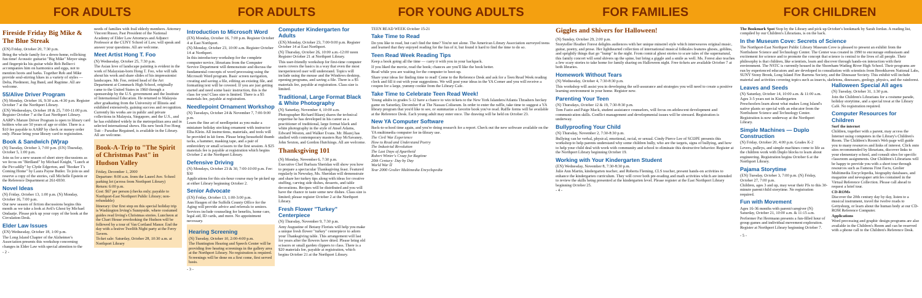FOR ADULTS
Fireside Friday Big Mike & The Blue Streak
(EN) Friday, October 20, 7:30 p.m.
Bring the whole family for a down-home, rollicking fun time! Acoustic guitarist "Big Mike" Meyer sings and fingerpicks his guitar while Rob Bellucci accompanies him on harmonica and eggs, not to mention hoots and barks. Together Rob and Mike provide soul-stirring blues in a variety of styles — Delta, Piedmont, Jug Band, and Ragtime. All are welcome.
55/Alive Driver Program
(N) Monday, October 16, 9:30 a.m.-4:30 p.m. Register October 7 at the Northport Library.
(EN) Wednesdays, October 18 & 25, 7:00-11:00 p.m. Register October 7 at the East Northport Library.
AARP's Mature Driver Program is open to library card holders who are 50 years of age or older. There is a $10 fee payable to AARP by check or money order only. Please bring your library card to registration.
Book & Sandwich (W)rap
(N) Tuesday, October 3, 7:00 p.m. (EN) Thursday, October 5, 1:00 p.m.
Join us for a new season of short story discussions as we focus on "Birdland" by Michael Knight, "Lunch at the Piccadilly" by Clyde Edgerton, and "Booker T's Coming Home" by Laura Payne Butler. To join us and reserve a copy of the stories, call Michelle Epstein or the Reference Department at 261-6930.
Novel Ideas
(N) Friday, October 13, 1:00 p.m. (N) Monday, October 16, 7:00 p.m.
Our new season of fiction discussions begins this month as we take a look at Avil's Ghost by Michael Ondaatje. Please pick up your copy of the book at the Circulation Desk.
Elder Law Issues
(EN) Wednesday, October 18, 1:00 p.m.
The Long Island Chapter of the Alzheimer's Association presents this workshop concerning changes in Elder Law with special attention to the needs of families with frail elderly members. Attorney Vincent Russo, Past President of the National Academy of Elder Law Attorneys and Adjunct Professor at the CUNY School of Law, will speak and answer your questions. All are welcome.
Meet Artist Hong T. Foo
(N) Wednesday, October 25, 7:30 p.m.
The Asian love of landscape painting is evident in the work of Malaysian-born Hong T. Foo, who will talk about his work and share slides of his impressionist landscapes. Mr. Foo, retired head of the Art Department at Commack High School, originally came to the United States in 1960 through a sponsorship by the U.S. government and the Institute of International Education. He returned to Malaysia after graduating from the University of Illinois and exhibited extensively, gaining success and recognition. Currently his works are in public and private collections in Malaysia, Singapore, and the U.S., and he has exhibited widely in the metropolitan area and in selected international shows. His new book Foo Hong Tuit – Paradise Regained, is available in the Library. All are welcome.
Book-A-Trip to "The Spirit of Christmas Past" in Hudson Valley
Friday, December 1, 2000
Departure: 8:00 a.m. from the Laurel Ave. School parking lot (across from Northport Library)
Return: 6:00 p.m.
Cost: $67 per person (checks only; payable to Northport-East Northport Public Library; non-refundable)
Itinerary: Our first stop on this special holiday trip is Washington Irving's Sunnyside, where costumed guides read Irving's Christmas stories. Luncheon at the Chart House overlooking the Hudson will be followed by a tour of Van Cortland Manor. End the day with a festive Twelfth Night party at the Ferry Tavern.
Ticket sale: Saturday, October 28, 10:30 a.m. at Northport Library
- 2 -
FOR ADULTS
Introduction to Microsoft Word
(EN) Monday, October 16, 7:00 p.m. Register October 4 at East Northport.
(N) Monday, October 23, 10:00 a.m. Register October 14 at Northport.
In this introductory workshop for the complete computer novice, librarians from the Computer Service Department will demonstrate and discuss the fundamental concepts of word processing using the Microsoft Word program. Basic screen navigation, creating and saving a file, editing an existing file, and formatting text will be covered. If you are just getting started and need some basic instruction, this is the class for you! Class size is limited. There is a $5 materials fee, payable at registration.
Needlepoint Ornament Workshop
(N) Tuesdays, October 24 & November 7, 7:00-9:00 p.m.
Learn the fine art of needlepoint as you make a miniature holiday stocking ornament with instructor Elba Klein. All instructions, materials, and tools will be provided in kit form. Please bring household thumb tacks, a hammer, masking tape, and a pair of embroidery or small scissors to the first session. A $25 materials fee is payable at registration which begins October 2 at the Northport Library.
Defensive Driving
(N) Mondays, October 23 & 30, 7:00-10:00 p.m. Fee: $30
Applications for this six-hour course may be picked up at either Library beginning October 2.
Senior Advocate
(EN) Friday, October 13, 1:00-3:00 p.m.
Ann Haugen of the Suffolk County Office for the Aging will provide advice and referrals to seniors. Services include counseling for benefits, home care, legal aid, ID cards, and more. No appointment necessary.
Hearing Screening
(N) Tuesday, October 10, 2:00-4:00 p.m.
The Huntington Hearing and Speech Center will be providing free hearing screenings in the gallery area at the Northport Library. No registration is required. Screenings will be done on a first come, first served basis.
Computer Kindergarten for Adults
(EN) Monday, October 23, 7:00-9:00 p.m. Register October 14 at East Northport.
(N) Thursday, October 26, 10:00 a.m.-12:00 noon Register October 21 at Northport Library.
This user-friendly workshop for first-time computer users covers the basics in a way that even the most inexperienced user will understand. Topics will include using the mouse and the Windows desktop, opening programs, and saving a file. There is a $5 materials fee, payable at registration. Class size is limited.
Traditional, Large Format Black & White Photography
(N) Saturday, November 4, 10:00 a.m.
Photographer Richard Blazej shares the technical expertise he has developed in his career as a practitioner of traditional, large format black and white photography in the style of Ansel Adams, Edward Weston, and Walker Evans. Mr. Blazej has studied with contemporary masters Ray McSavaney, John Sexton, and Gordon Hutchings. All are welcome.
Thanksgiving 101
(N) Monday, November 6, 7:30 p.m.
Executive Chef Barbara Sheridan will show you how to prepare a spectacular Thanksgiving feast. Featured regularly in Newsday, Ms. Sheridan will demonstrate and share her turkey tips along with ideas for creative stuffing, carving side dishes, desserts, and table decorations. Recipes will be distributed and you will have the chance to taste some new dishes. Class size is limited; please register October 2 at the Northport Library.
Fresh Flower "Turkey" Centerpiece
(N) Thursday, November 9, 7:30 p.m.
Amy Augustine of Botany Florists will help you make a unique fresh flower "turkey" centerpiece to adorn your Thanksgiving table. This arrangement will last for years after the flowers have dried. Please bring old scissors or small garden clippers to class. There is a $20 materials fee, payable at registration, which begins October 21 at the Northport Library.
- 3 -
FOR YOUNG ADULTS
TEEN READ WEEK October 15-21
Take Time to Read
Do you like to read, but can't find the time? You're not alone. The American Library Association surveyed teens and learned that they enjoyed reading for the fun of it, but found it hard to find the time to do so.
Teen Read Week Reading Tips
Keep a book going all the time — carry it with you in your backpack.
If you liked the movie, read the book; chances are you'll like the book better.
Read while you are waiting for the computer to boot-up.
Share your ideas for finding time to read! Come to the Reference Desk and ask for a Teen Read Week reading clock and fill it out with your suggestions. We will post your ideas in the YA Corner and you will receive a coupon for a large, yummy cookie from the Library Cafe.
Take Time to Celebrate Teen Read Week!
Young adults in grades 5-12 have a chance to win tickets to the New York Islanders/Atlanta Thrashers hockey game on Saturday, December 8 at The Nassau Coliseum. In order to enter the raffle, take time to suggest a YA library program that you'd like to see, or summarize a favorite book you've read. Raffle forms will be available at the Reference Desk. Each young adult may enter once. The drawing will be held on October 23.
New YA Computer Software
Back-to-school time again, and you're doing research for a report. Check out the new software available on the YA multimedia computer for in-library use.
The Civil War Experience
How to Read and Understand Poetry
The Industrial Revolution
The Last Days of Apartheid
Robert Winter's Crazy for Ragtime
20th Century: Day by Day
World War II
Year 2000 Grolier Multimedia Encyclopedia
FOR FAMILIES
Giggles and Shivers for Halloween!
(N) Sunday, October 29, 2:00 p.m.
Storyteller Heather Forest delights audiences with her unique minstrel style which interweaves original music, guitar, poetry, and prose. Her lighthearted collection of international musical folktales features ghosts, goblins, and sprightly things that go "bump" in the night. From comical ghost stories to scare tales of the supernatural, this family concert will send shivers up the spine, but bring a giggle and a smile as well. Ms. Forest also teaches a few scary stories to take home for family sharing on Halloween night. Free tickets are available October 7 at both libraries.
Homework Without Tears
(N) Wednesday, October 4, 7:30-8:30 p.m.
This workshop will assist you in developing the self-assurance and strategies you will need to create a positive learning environment in your home. Register now.
Parenting Your Teen
(N) Thursdays, October 12 & 19, 7:30-8:30 p.m.
Tom Fazio and Paige Mack, student assistance counselors, will focus on adolescent development and communication skills. Conflict management and developmental issues will be stressed. Registration is underway.
Bullyproofing Your Child
(N) Thursday, November 2, 7:30-8:30 p.m.
Bullying can be verbal, physical, emotional, racial, or sexual. Cindy Pierce Lee of SCOPE presents this workshop to help parents understand why some children bully, who are the targets, signs of bullying, and how to help your child deal with work with community and school to eliminate this destructive behavior. Register at the Northport Library beginning October 19.
Working with Your Kindergarten Student
(EN) Wednesday, November 8, 7:30-8:30 p.m.
Julie Ann Martin, kindergarten teacher, and Roberta Fleming, CLS teacher, present hands-on activities to enhance the kindergarten curriculum. They will cover both pre-reading and math activities which are intended to review the skills being presented at the kindergarten level. Please register at the East Northport Library beginning October 25.
- 4 -
FOR CHILDREN
The Bookmark Spot Stop by the Library and pick up October's bookmark by Sarah Jordan. A reading list, compiled by our Children's Librarians, is on the back.
In the Museum Cove: Secrets of Science
The Northport-East Northport Public Library Museum Cove is pleased to present an exhibit from the Northshore Science and Technology Center. The Center was created in 1990 to encourage enthusiasm and excitement for science and to promote the concept that science is central to the lives of all people. Their philosophy is that children, like scientists, learn and discover through hands-on interaction with their environment. The NSTC is currently housed in the Shoreham-Wading River High School. Their programs are run by experienced educators and are developed in consultation with scientists from Brookhaven National Labs, SUNY Stony Brook, Long Island Fire Barrens Society, and the Dinosaur Society. This exhibit will include material and activities covering topics such as insects, skeletons, dinosaurs, geology, physics, and the rainforest.
Leaves and Seeds
(N) Saturday, October 14, 10:00 a.m. & 11:00 a.m. Ages 3-5 years not in Kindergarten
Preschoolers learn about what makes Long Island's native plants so special with an educator from the Northshore Science and Technology Center. Registration is now underway at the Northport Library.
Simple Machines — Duplo Construction
(N) Friday, October 20, 4:00 p.m. Grades K-2
Levers, pulleys, and simple machines come to life as the children work with Duplo blocks to learn about engineering. Registration begins October 6 at the Northport Library.
Pajama Storytime
(EN) Tuesday, October 3, 7:00 p.m. (N) Friday, October 27, 7:00 p.m.
Children, ages 3 and up, may wear their PJs to this 30-minute parent/child storytime. No registration required.
Fun with Movement
Ages 16-36 months with parent/caregiver (N) Saturday, October 21, 10:00 a.m. & 11:15 a.m.
Performer Pat Herrmann presents a fun-filled hour of group games and individual movement exploration. Register at Northport Library beginning October 7.
Halloween Special All ages
(N) Tuesday, October 31, 1:30 p.m.
Join the Children's Librarians for a costume parade, holiday storytime, and a special treat at the Library Café. No registration required.
Computer Resources for Children
Surf the internet
Children, together with a parent, may access the Internet using computers in the Library's Children's Room. The Children's Room's Web page will guide you to many resources and links of interest. Click onto sites recommended by librarians, discover links to your elementary school, and consult sites for specific classroom assignments. Our Children's Librarians will be happy to provide you with a short tour through resources such as Famous First Facts, Grolier Multimedia Encyclopedia, biography databases, and magazine and newspaper articles contained in the Virtual Reference Collection. Please call ahead to request a brief tour.
CD-ROMs
Discover the 20th century day by day, listen to a musical instrument, travel the twelve roads to Gettysburg, or learn about the human body at our CD-ROM Reference Computer.
Applications
Word processing and graphic design programs are also available in the Children's Room and can be reserved with a phone call to the Children's Reference Desk.
- 5 -